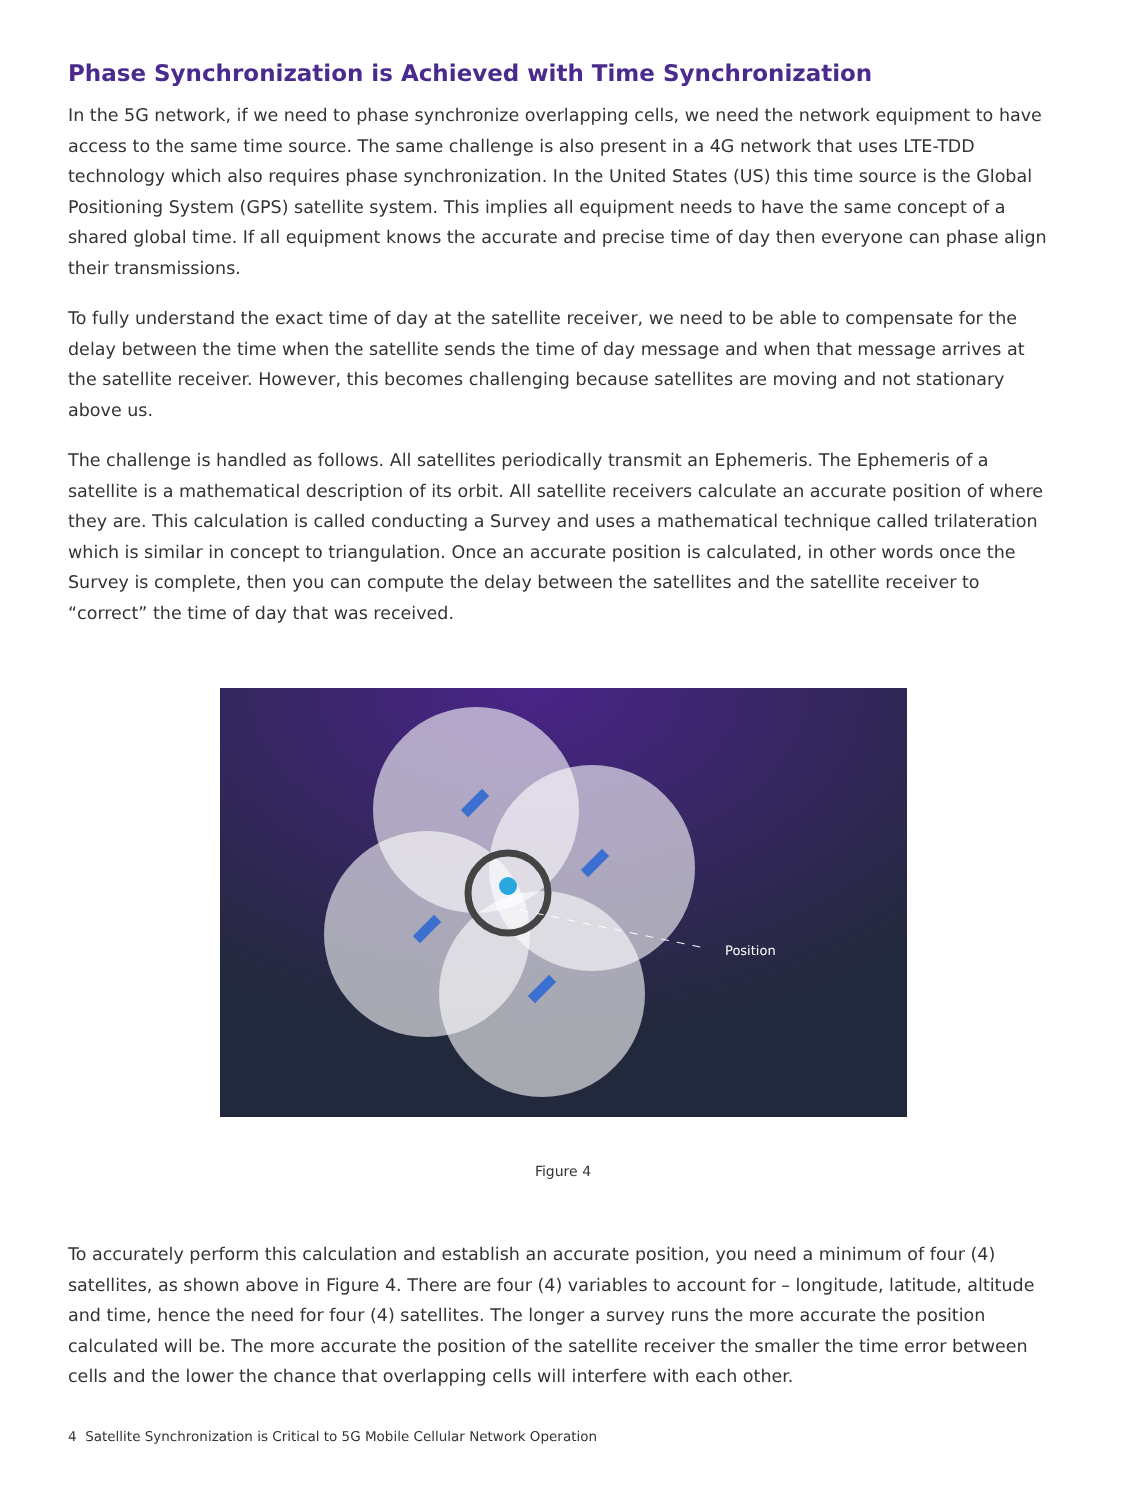Phase Synchronization is Achieved with Time Synchronization
In the 5G network, if we need to phase synchronize overlapping cells, we need the network equipment to have access to the same time source. The same challenge is also present in a 4G network that uses LTE-TDD technology which also requires phase synchronization. In the United States (US) this time source is the Global Positioning System (GPS) satellite system. This implies all equipment needs to have the same concept of a shared global time. If all equipment knows the accurate and precise time of day then everyone can phase align their transmissions.
To fully understand the exact time of day at the satellite receiver, we need to be able to compensate for the delay between the time when the satellite sends the time of day message and when that message arrives at the satellite receiver. However, this becomes challenging because satellites are moving and not stationary above us.
The challenge is handled as follows. All satellites periodically transmit an Ephemeris. The Ephemeris of a satellite is a mathematical description of its orbit. All satellite receivers calculate an accurate position of where they are. This calculation is called conducting a Survey and uses a mathematical technique called trilateration which is similar in concept to triangulation. Once an accurate position is calculated, in other words once the Survey is complete, then you can compute the delay between the satellites and the satellite receiver to “correct” the time of day that was received.
Position
Figure 4
To accurately perform this calculation and establish an accurate position, you need a minimum of four (4) satellites, as shown above in Figure 4. There are four (4) variables to account for – longitude, latitude, altitude and time, hence the need for four (4) satellites. The longer a survey runs the more accurate the position calculated will be. The more accurate the position of the satellite receiver the smaller the time error between cells and the lower the chance that overlapping cells will interfere with each other.
4 Satellite Synchronization is Critical to 5G Mobile Cellular Network Operation